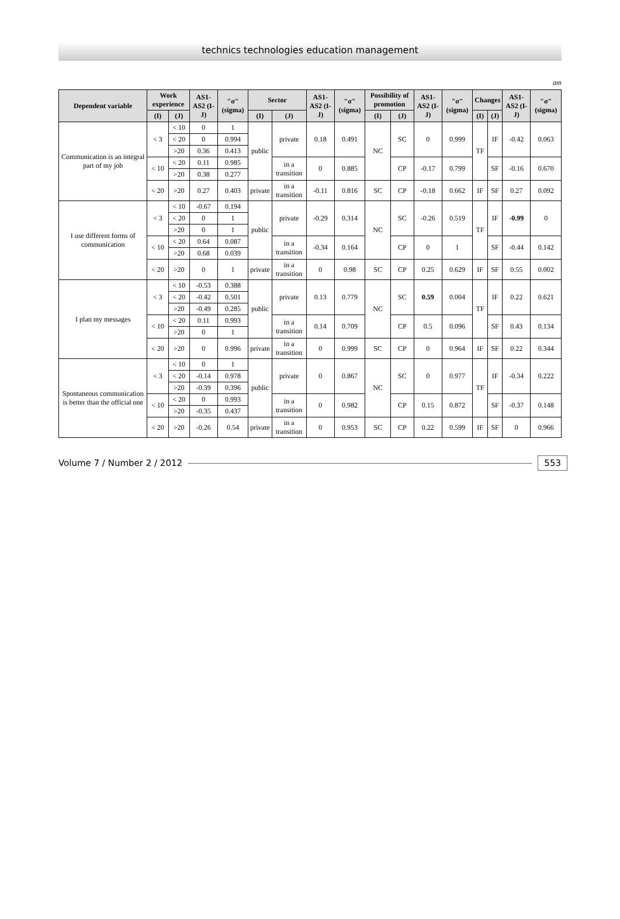technics technologies education management
am
| Dependent variable | Work experience | | AS1-AS2 (I-J) | "σ" (sigma) | Sector | | AS1-AS2 (I-J) | "σ" (sigma) | Possibility of promotion | | AS1-AS2 (I-J) | "σ" (sigma) | Changes | | AS1-AS2 (I-J) | "σ" (sigma) |
| --- | --- | --- | --- | --- | --- | --- | --- | --- | --- | --- | --- | --- | --- | --- | --- | --- |
| | (I) | (J) | | | (I) | (J) | | | (I) | (J) | | | (I) | (J) | | |
| Communication is an integral part of my job | < 3 | < 10 | 0 | 1 | public | private | 0.18 | 0.491 | NC | SC | 0 | 0.999 | TF | IF | -0.42 | 0.063 |
| | | < 20 | 0 | 0.994 | | | | | | | | | | | | |
| | | >20 | 0.36 | 0.413 | | | | | | | | | | | | |
| | < 10 | < 20 | 0.11 | 0.985 | | in a transition | 0 | 0.885 | | CP | -0.17 | 0.799 | | SF | -0.16 | 0.670 |
| | | >20 | 0.38 | 0.277 | | | | | | | | | | | | |
| | < 20 | >20 | 0.27 | 0.403 | private | in a transition | -0.11 | 0.816 | SC | CP | -0.18 | 0.662 | IF | SF | 0.27 | 0.092 |
| I use different forms of communication | < 3 | < 10 | -0.67 | 0.194 | public | private | -0.29 | 0.314 | NC | SC | -0.26 | 0.519 | TF | IF | -0.99 | 0 |
| | | < 20 | 0 | 1 | | | | | | | | | | | | |
| | | >20 | 0 | 1 | | | | | | | | | | | | |
| | < 10 | < 20 | 0.64 | 0.087 | | in a transition | -0.34 | 0.164 | | CP | 0 | 1 | | SF | -0.44 | 0.142 |
| | | >20 | 0.68 | 0.039 | | | | | | | | | | | | |
| | < 20 | >20 | 0 | 1 | private | in a transition | 0 | 0.98 | SC | CP | 0.25 | 0.629 | IF | SF | 0.55 | 0.002 |
| I plan my messages | < 3 | < 10 | -0.53 | 0.388 | public | private | 0.13 | 0.779 | NC | SC | 0.59 | 0.004 | TF | IF | 0.22 | 0.621 |
| | | < 20 | -0.42 | 0.501 | | | | | | | | | | | | |
| | | >20 | -0.49 | 0.285 | | | | | | | | | | | | |
| | < 10 | < 20 | 0.11 | 0.993 | | in a transition | 0.14 | 0.709 | | CP | 0.5 | 0.096 | | SF | 0.43 | 0.134 |
| | | >20 | 0 | 1 | | | | | | | | | | | | |
| | < 20 | >20 | 0 | 0.996 | private | in a transition | 0 | 0.999 | SC | CP | 0 | 0.964 | IF | SF | 0.22 | 0.344 |
| Spontaneous communication is better than the official one | < 3 | < 10 | 0 | 1 | public | private | 0 | 0.867 | NC | SC | 0 | 0.977 | TF | IF | -0.34 | 0.222 |
| | | < 20 | -0.14 | 0.978 | | | | | | | | | | | | |
| | | >20 | -0.39 | 0.396 | | | | | | | | | | | | |
| | < 10 | < 20 | 0 | 0.993 | | in a transition | 0 | 0.982 | | CP | 0.15 | 0.872 | | SF | -0.37 | 0.148 |
| | | >20 | -0.35 | 0.437 | | | | | | | | | | | | |
| | < 20 | >20 | -0.26 | 0.54 | private | in a transition | 0 | 0.953 | SC | CP | 0.22 | 0.599 | IF | SF | 0 | 0.966 |
Volume 7 / Number 2 / 2012 553